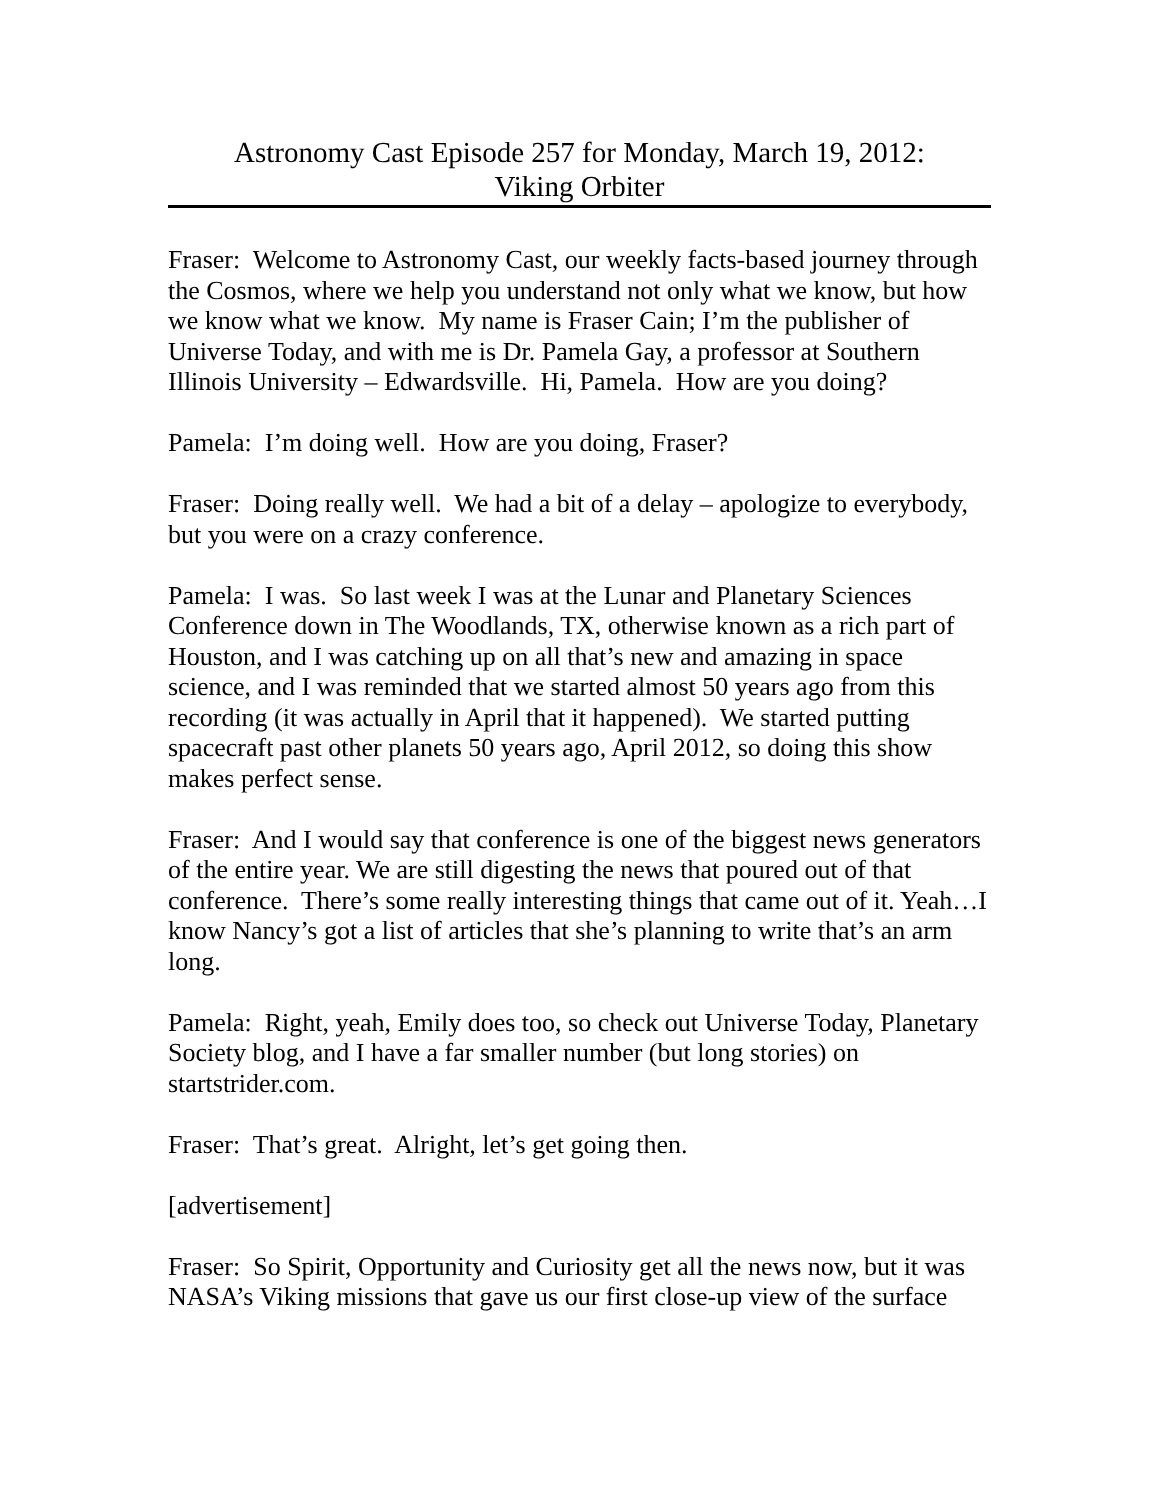Astronomy Cast Episode 257 for Monday, March 19, 2012:
Viking Orbiter
Fraser: Welcome to Astronomy Cast, our weekly facts-based journey through the Cosmos, where we help you understand not only what we know, but how we know what we know. My name is Fraser Cain; I’m the publisher of Universe Today, and with me is Dr. Pamela Gay, a professor at Southern Illinois University – Edwardsville. Hi, Pamela. How are you doing?
Pamela: I’m doing well. How are you doing, Fraser?
Fraser: Doing really well. We had a bit of a delay – apologize to everybody, but you were on a crazy conference.
Pamela: I was. So last week I was at the Lunar and Planetary Sciences Conference down in The Woodlands, TX, otherwise known as a rich part of Houston, and I was catching up on all that’s new and amazing in space science, and I was reminded that we started almost 50 years ago from this recording (it was actually in April that it happened). We started putting spacecraft past other planets 50 years ago, April 2012, so doing this show makes perfect sense.
Fraser: And I would say that conference is one of the biggest news generators of the entire year. We are still digesting the news that poured out of that conference. There’s some really interesting things that came out of it. Yeah…I know Nancy’s got a list of articles that she’s planning to write that’s an arm long.
Pamela: Right, yeah, Emily does too, so check out Universe Today, Planetary Society blog, and I have a far smaller number (but long stories) on startstrider.com.
Fraser: That’s great. Alright, let’s get going then.
[advertisement]
Fraser: So Spirit, Opportunity and Curiosity get all the news now, but it was NASA’s Viking missions that gave us our first close-up view of the surface